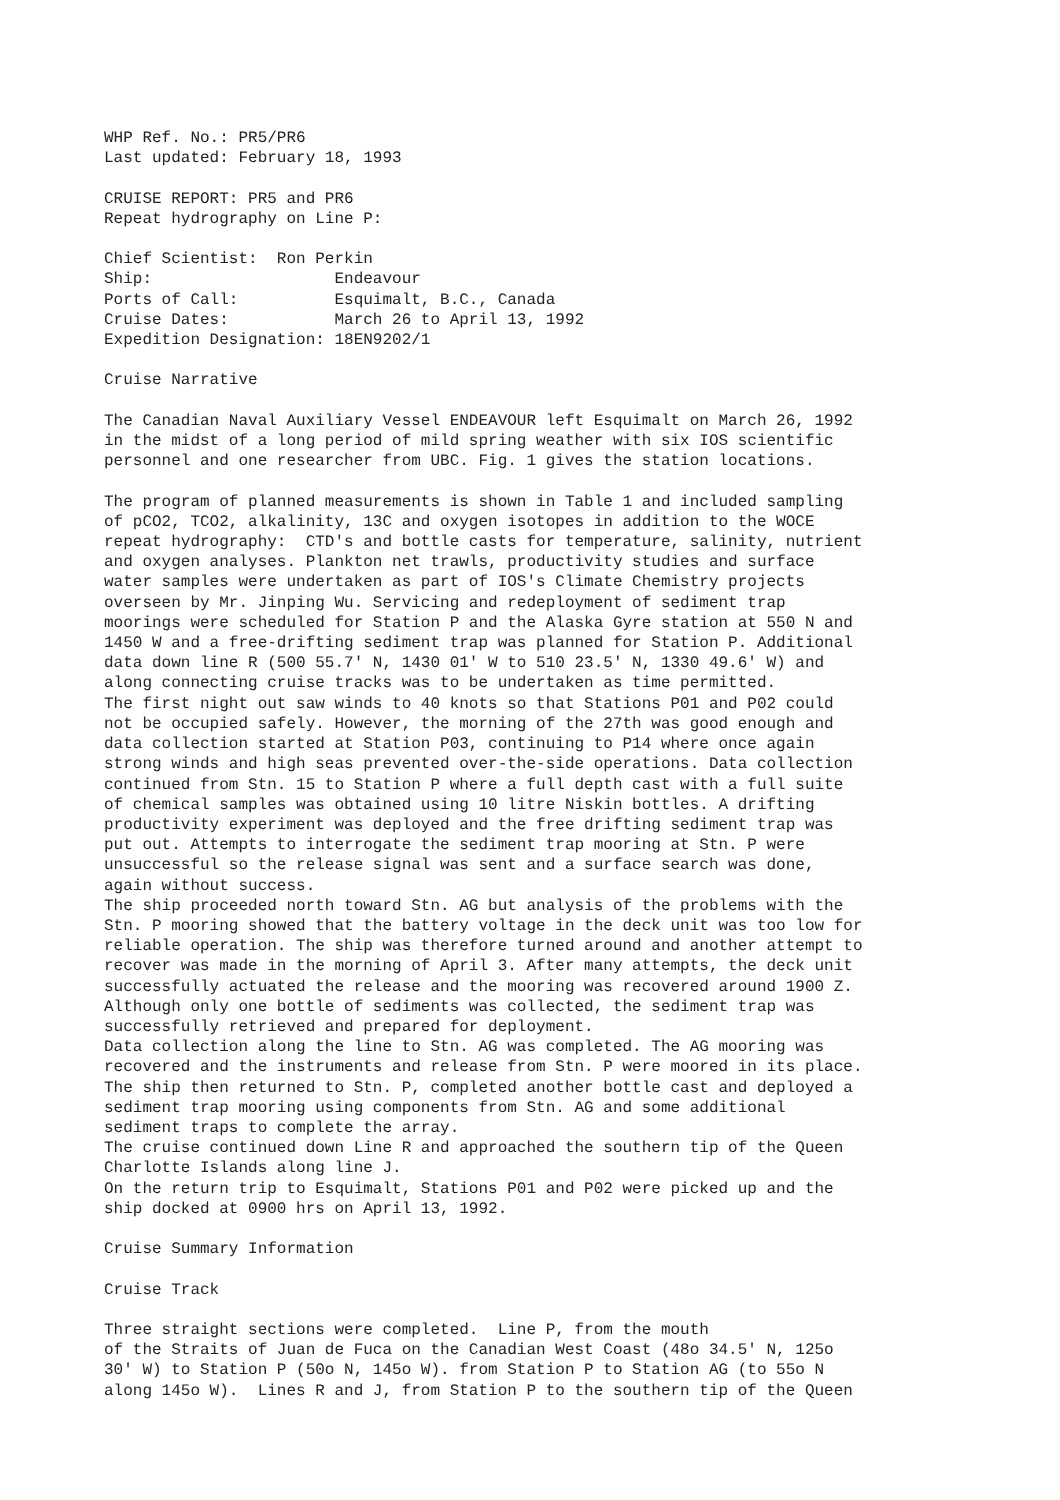WHP Ref. No.: PR5/PR6 Last updated: February 18, 1993 CRUISE REPORT: PR5 and PR6 Repeat hydrography on Line P: Chief Scientist: Ron Perkin Ship: Endeavour Ports of Call: Esquimalt, B.C., Canada Cruise Dates: March 26 to April 13, 1992 Expedition Designation: 18EN9202/1 Cruise Narrative The Canadian Naval Auxiliary Vessel ENDEAVOUR left Esquimalt on March 26, 1992 in the midst of a long period of mild spring weather with six IOS scientific personnel and one researcher from UBC. Fig. 1 gives the station locations. The program of planned measurements is shown in Table 1 and included sampling of pCO2, TCO2, alkalinity, 13C and oxygen isotopes in addition to the WOCE repeat hydrography: CTD's and bottle casts for temperature, salinity, nutrient and oxygen analyses. Plankton net trawls, productivity studies and surface water samples were undertaken as part of IOS's Climate Chemistry projects overseen by Mr. Jinping Wu. Servicing and redeployment of sediment trap moorings were scheduled for Station P and the Alaska Gyre station at 550 N and 1450 W and a free-drifting sediment trap was planned for Station P. Additional data down line R (500 55.7' N, 1430 01' W to 510 23.5' N, 1330 49.6' W) and along connecting cruise tracks was to be undertaken as time permitted. The first night out saw winds to 40 knots so that Stations P01 and P02 could not be occupied safely. However, the morning of the 27th was good enough and data collection started at Station P03, continuing to P14 where once again strong winds and high seas prevented over-the-side operations. Data collection continued from Stn. 15 to Station P where a full depth cast with a full suite of chemical samples was obtained using 10 litre Niskin bottles. A drifting productivity experiment was deployed and the free drifting sediment trap was put out. Attempts to interrogate the sediment trap mooring at Stn. P were unsuccessful so the release signal was sent and a surface search was done, again without success. The ship proceeded north toward Stn. AG but analysis of the problems with the Stn. P mooring showed that the battery voltage in the deck unit was too low for reliable operation. The ship was therefore turned around and another attempt to recover was made in the morning of April 3. After many attempts, the deck unit successfully actuated the release and the mooring was recovered around 1900 Z. Although only one bottle of sediments was collected, the sediment trap was successfully retrieved and prepared for deployment. Data collection along the line to Stn. AG was completed. The AG mooring was recovered and the instruments and release from Stn. P were moored in its place. The ship then returned to Stn. P, completed another bottle cast and deployed a sediment trap mooring using components from Stn. AG and some additional sediment traps to complete the array. The cruise continued down Line R and approached the southern tip of the Queen Charlotte Islands along line J. On the return trip to Esquimalt, Stations P01 and P02 were picked up and the ship docked at 0900 hrs on April 13, 1992. Cruise Summary Information Cruise Track Three straight sections were completed. Line P, from the mouth of the Straits of Juan de Fuca on the Canadian West Coast (48o 34.5' N, 125o 30' W) to Station P (50o N, 145o W). from Station P to Station AG (to 55o N along 145o W). Lines R and J, from Station P to the southern tip of the Queen